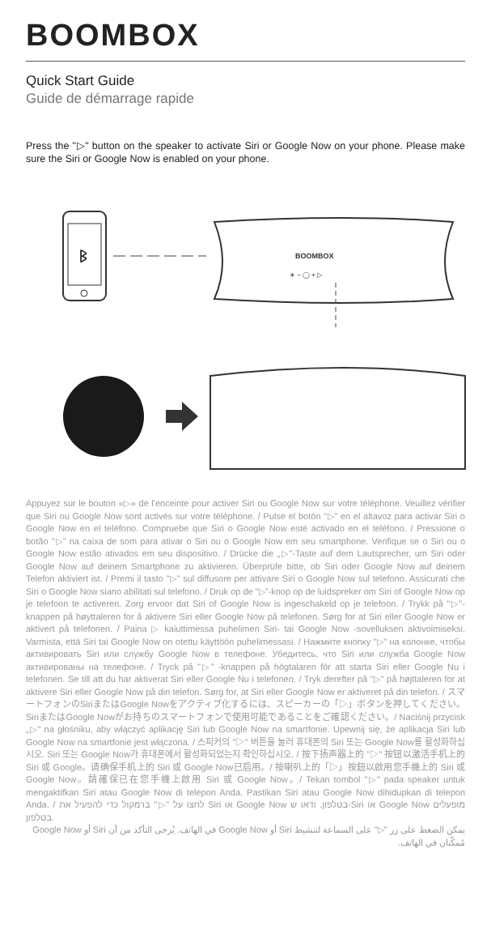BOOMBOX
Quick Start Guide
Guide de démarrage rapide
Press the "▷" button on the speaker to activate Siri or Google Now on your phone. Please make sure the Siri or Google Now is enabled on your phone.
ᛒ
BOOMBOX
∗ − ◯ + ▷
Appuyez sur le bouton «▷» de l'enceinte pour activer Siri ou Google Now sur votre téléphone. Veuillez vérifier que Siri ou Google Now sont activés sur votre téléphone. / Pulse el botón "▷" en el altavoz para activar Siri o Google Now en el teléfono. Compruebe que Siri o Google Now esté activado en el teléfono. / Pressione o botão "▷" na caixa de som para ativar o Siri ou o Google Now em seu smartphone. Verifique se o Siri ou o Google Now estão ativados em seu dispositivo. / Drücke die „▷"-Taste auf dem Lautsprecher, um Siri oder Google Now auf deinem Smartphone zu aktivieren. Überprüfe bitte, ob Siri oder Google Now auf deinem Telefon aktiviert ist. / Premi il tasto "▷" sul diffusore per attivare Siri o Google Now sul telefono. Assicurati che Siri o Google Now siano abilitati sul telefono. / Druk op de "▷"-knop op de luidspreker om Siri of Google Now op je telefoon te activeren. Zorg ervoor dat Siri of Google Now is ingeschakeld op je telefoon. / Trykk på "▷"-knappen på høyttaleren for å aktivere Siri eller Google Now på telefonen. Sørg for at Siri eller Google Now er aktivert på telefonen. / Paina ▷ kaiuttimessa puhelimen Siri- tai Google Now -sovelluksen aktivoimiseksi. Varmista, että Siri tai Google Now on otettu käyttöön puhelimessasi. / Нажмите кнопку "▷" на колонке, чтобы активировать Siri или службу Google Now в телефоне. Убедитесь, что Siri или служба Google Now активированы на телефоне. / Tryck på "▷" -knappen på högtalaren för att starta Siri eller Google Nu i telefonen. Se till att du har aktiverat Siri eller Google Nu i telefonen. / Tryk derefter på "▷" på højttaleren for at aktivere Siri eller Google Now på din telefon. Sørg for, at Siri eller Google Now er aktiveret på din telefon. / スマートフォンのSiriまたはGoogle Nowをアクティブ化するには、スピーカーの「▷」ボタンを押してください。SiriまたはGoogle Nowがお持ちのスマートフォンで使用可能であることをご確認ください。/ Naciśnij przycisk „▷" na głośniku, aby włączyć aplikację Siri lub Google Now na smartfonie. Upewnij się, że aplikacja Siri lub Google Now na smartfonie jest włączona. / 스피커의 "▷" 버튼을 눌러 휴대폰의 Siri 또는 Google Now를 활성화하십시오. Siri 또는 Google Now가 휴대폰에서 활성화되었는지 확인하십시오. / 按下扬声器上的 "▷" 按钮以激活手机上的 Siri 或 Google。请确保手机上的 Siri 或 Google Now已启用。/ 按喇叭上的「▷」按鈕以啟用您手機上的 Siri 或 Google Now。請確保已在您手機上啟用 Siri 或 Google Now。/ Tekan tombol "▷" pada speaker untuk mengaktifkan Siri atau Google Now di telepon Anda. Pastikan Siri atau Google Now dihidupkan di telepon Anda. / לחצו על "▷" ברמקול כדי להפעיל את Siri או Google Now בטלפון. ודאו ש-Siri או Google Now מופעלים בטלפון.
يمكن الضغط على زر "▷" على السماعة لتنشيط Siri أو Google Now في الهاتف. يُرجى التأكد من أن Siri أو Google Now مُمكّنان في الهاتف.